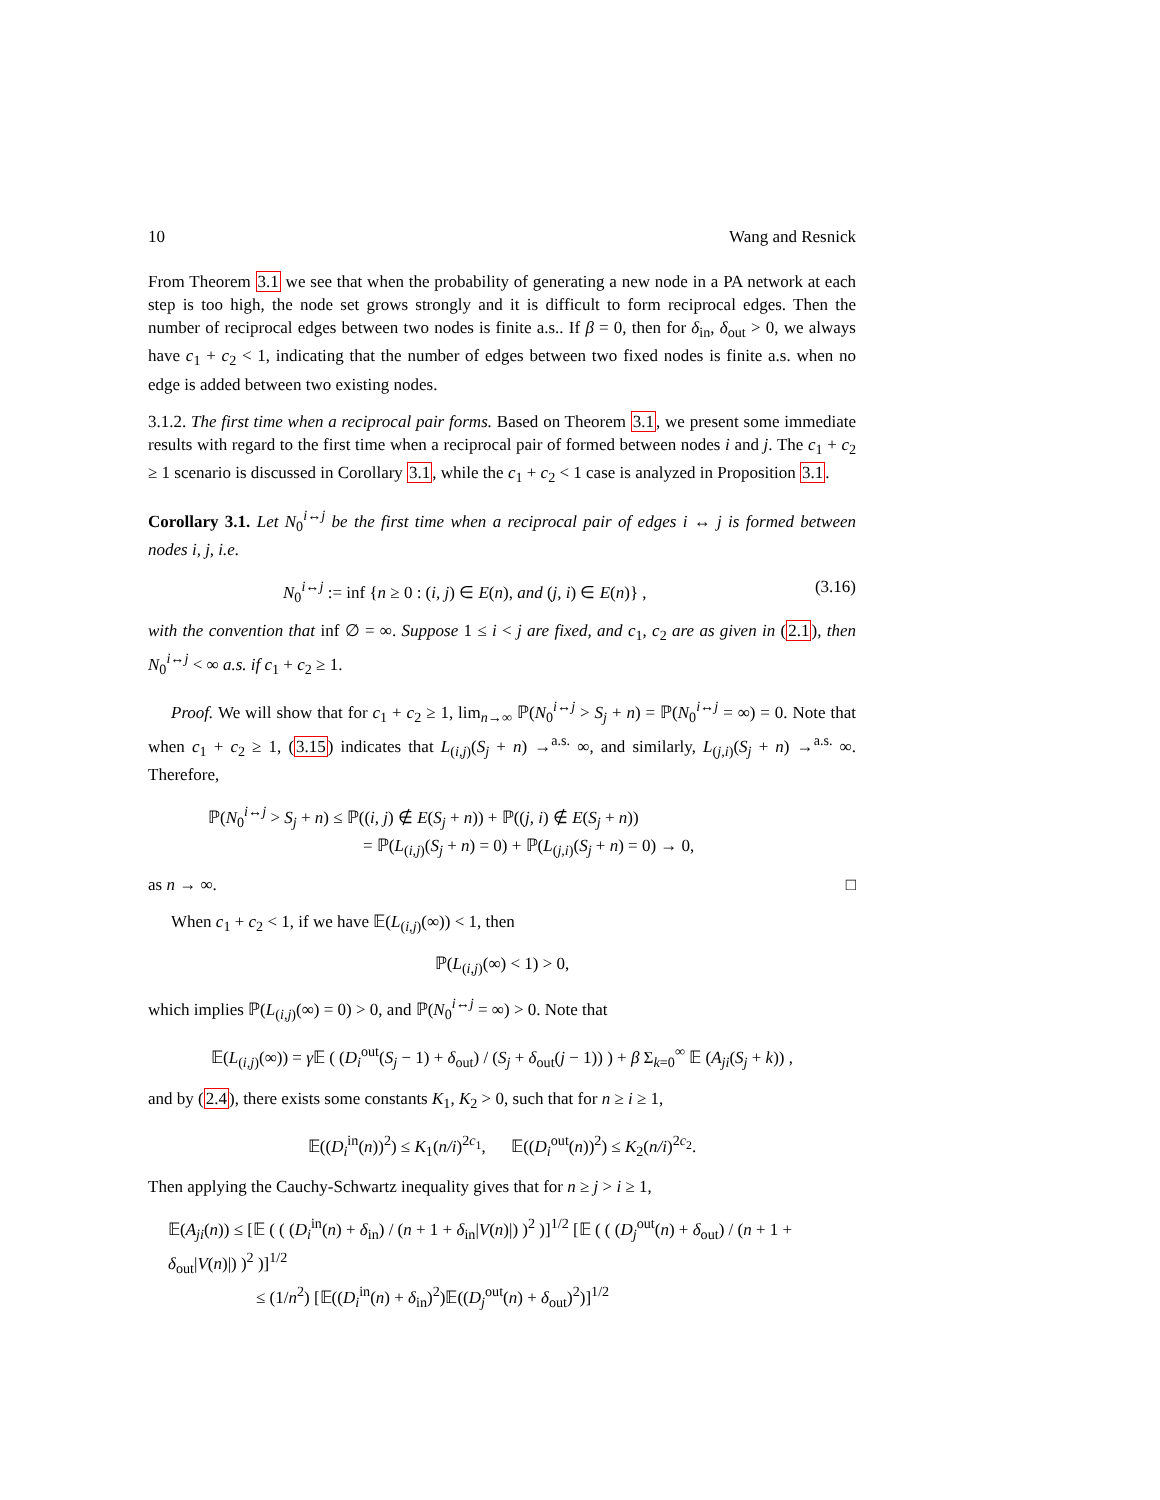10 Wang and Resnick
From Theorem 3.1 we see that when the probability of generating a new node in a PA network at each step is too high, the node set grows strongly and it is difficult to form reciprocal edges. Then the number of reciprocal edges between two nodes is finite a.s.. If β = 0, then for δ<sub>in</sub>, δ<sub>out</sub> > 0, we always have c<sub>1</sub> + c<sub>2</sub> < 1, indicating that the number of edges between two fixed nodes is finite a.s. when no edge is added between two existing nodes.
3.1.2. The first time when a reciprocal pair forms. Based on Theorem 3.1, we present some immediate results with regard to the first time when a reciprocal pair of formed between nodes i and j. The c<sub>1</sub> + c<sub>2</sub> ≥ 1 scenario is discussed in Corollary 3.1, while the c<sub>1</sub> + c<sub>2</sub> < 1 case is analyzed in Proposition 3.1.
Corollary 3.1. Let N<sub>0</sub><sup>i↔j</sup> be the first time when a reciprocal pair of edges i ↔ j is formed between nodes i, j, i.e.
N<sub>0</sub><sup>i↔j</sup> := inf {n ≥ 0 : (i, j) ∈ E(n), and (j, i) ∈ E(n)} , (3.16)
with the convention that inf ∅ = ∞. Suppose 1 ≤ i < j are fixed, and c<sub>1</sub>, c<sub>2</sub> are as given in (2.1), then N<sub>0</sub><sup>i↔j</sup> < ∞ a.s. if c<sub>1</sub> + c<sub>2</sub> ≥ 1.
Proof. We will show that for c<sub>1</sub> + c<sub>2</sub> ≥ 1, lim<sub>n→∞</sub> ℙ(N<sub>0</sub><sup>i↔j</sup> > S<sub>j</sub> + n) = ℙ(N<sub>0</sub><sup>i↔j</sup> = ∞) = 0. Note that when c<sub>1</sub> + c<sub>2</sub> ≥ 1, (3.15) indicates that L<sub>(i,j)</sub>(S<sub>j</sub> + n) →<sup>a.s.</sup> ∞, and similarly, L<sub>(j,i)</sub>(S<sub>j</sub> + n) →<sup>a.s.</sup> ∞. Therefore,
ℙ(N<sub>0</sub><sup>i↔j</sup> > S<sub>j</sub> + n) ≤ ℙ((i, j) ∉ E(S<sub>j</sub> + n)) + ℙ((j, i) ∉ E(S<sub>j</sub> + n))
= ℙ(L<sub>(i,j)</sub>(S<sub>j</sub> + n) = 0) + ℙ(L<sub>(j,i)</sub>(S<sub>j</sub> + n) = 0) → 0,
as n → ∞. □
When c<sub>1</sub> + c<sub>2</sub> < 1, if we have 𝔼(L<sub>(i,j)</sub>(∞)) < 1, then
ℙ(L<sub>(i,j)</sub>(∞) < 1) > 0,
which implies ℙ(L<sub>(i,j)</sub>(∞) = 0) > 0, and ℙ(N<sub>0</sub><sup>i↔j</sup> = ∞) > 0. Note that
𝔼(L<sub>(i,j)</sub>(∞)) = γ 𝔼 ( (D<sub>i</sub><sup>out</sup>(S<sub>j</sub> − 1) + δ<sub>out</sub>) / (S<sub>j</sub> + δ<sub>out</sub>(j − 1)) ) + β Σ<sub>k=0</sub><sup>∞</sup> 𝔼 (A<sub>ji</sub>(S<sub>j</sub> + k)) ,
and by (2.4), there exists some constants K<sub>1</sub>, K<sub>2</sub> > 0, such that for n ≥ i ≥ 1,
𝔼((D<sub>i</sub><sup>in</sup>(n))<sup>2</sup>) ≤ K<sub>1</sub>(n/i)<sup>2c<sub>1</sub></sup>, 𝔼((D<sub>i</sub><sup>out</sup>(n))<sup>2</sup>) ≤ K<sub>2</sub>(n/i)<sup>2c<sub>2</sub></sup>.
Then applying the Cauchy-Schwartz inequality gives that for n ≥ j > i ≥ 1,
𝔼(A<sub>ji</sub>(n)) ≤ [𝔼 ( ( (D<sub>i</sub><sup>in</sup>(n) + δ<sub>in</sub>) / (n + 1 + δ<sub>in</sub>|V(n)|) )<sup>2</sup> )]<sup>1/2</sup> [𝔼 ( ( (D<sub>j</sub><sup>out</sup>(n) + δ<sub>out</sub>) / (n + 1 + δ<sub>out</sub>|V(n)|) )<sup>2</sup> )]<sup>1/2</sup>
≤ (1/n<sup>2</sup>) [𝔼((D<sub>i</sub><sup>in</sup>(n) + δ<sub>in</sub>)<sup>2</sup>)𝔼((D<sub>j</sub><sup>out</sup>(n) + δ<sub>out</sub>)<sup>2</sup>)]<sup>1/2</sup>